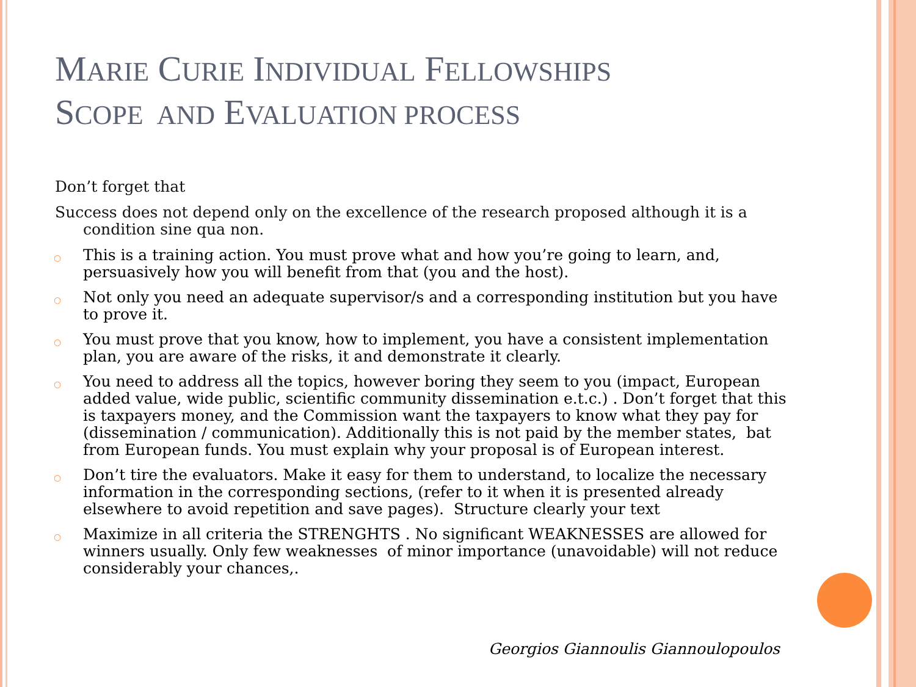MARIE CURIE INDIVIDUAL FELLOWSHIPS
SCOPE AND EVALUATION PROCESS
Don’t forget that
Success does not depend only on the excellence of the research proposed although it is a condition sine qua non.
○ This is a training action. You must prove what and how you’re going to learn, and, persuasively how you will benefit from that (you and the host).
○ Not only you need an adequate supervisor/s and a corresponding institution but you have to prove it.
○ You must prove that you know, how to implement, you have a consistent implementation plan, you are aware of the risks, it and demonstrate it clearly.
○ You need to address all the topics, however boring they seem to you (impact, European added value, wide public, scientific community dissemination e.t.c.) . Don’t forget that this is taxpayers money, and the Commission want the taxpayers to know what they pay for (dissemination / communication). Additionally this is not paid by the member states, bat from European funds. You must explain why your proposal is of European interest.
○ Don’t tire the evaluators. Make it easy for them to understand, to localize the necessary information in the corresponding sections, (refer to it when it is presented already elsewhere to avoid repetition and save pages). Structure clearly your text
○ Maximize in all criteria the STRENGHTS . No significant WEAKNESSES are allowed for winners usually. Only few weaknesses of minor importance (unavoidable) will not reduce considerably your chances,.
Georgios Giannoulis Giannoulopoulos